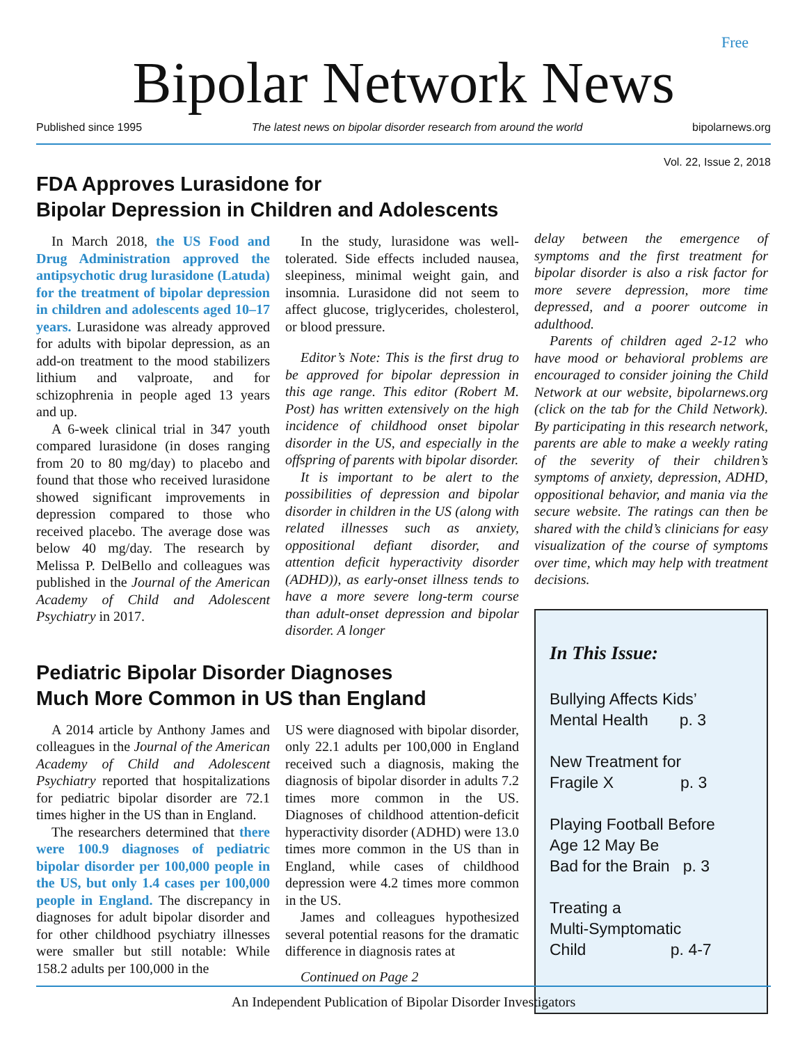Free
Bipolar Network News
Published since 1995 The latest news on bipolar disorder research from around the world bipolarnews.org
Vol. 22, Issue 2, 2018
FDA Approves Lurasidone for
Bipolar Depression in Children and Adolescents
In March 2018, the US Food and Drug Administration approved the antipsychotic drug lurasidone (Latuda) for the treatment of bipolar depression in children and adolescents aged 10–17 years. Lurasidone was already approved for adults with bipolar depression, as an add-on treatment to the mood stabilizers lithium and valproate, and for schizophrenia in people aged 13 years and up.
A 6-week clinical trial in 347 youth compared lurasidone (in doses ranging from 20 to 80 mg/day) to placebo and found that those who received lurasidone showed significant improvements in depression compared to those who received placebo. The average dose was below 40 mg/day. The research by Melissa P. DelBello and colleagues was published in the Journal of the American Academy of Child and Adolescent Psychiatry in 2017.
In the study, lurasidone was well-tolerated. Side effects included nausea, sleepiness, minimal weight gain, and insomnia. Lurasidone did not seem to affect glucose, triglycerides, cholesterol, or blood pressure.
Editor’s Note: This is the first drug to be approved for bipolar depression in this age range. This editor (Robert M. Post) has written extensively on the high incidence of childhood onset bipolar disorder in the US, and especially in the offspring of parents with bipolar disorder.
It is important to be alert to the possibilities of depression and bipolar disorder in children in the US (along with related illnesses such as anxiety, oppositional defiant disorder, and attention deficit hyperactivity disorder (ADHD)), as early-onset illness tends to have a more severe long-term course than adult-onset depression and bipolar disorder. A longer
Pediatric Bipolar Disorder Diagnoses
Much More Common in US than England
A 2014 article by Anthony James and colleagues in the Journal of the American Academy of Child and Adolescent Psychiatry reported that hospitalizations for pediatric bipolar disorder are 72.1 times higher in the US than in England.
The researchers determined that there were 100.9 diagnoses of pediatric bipolar disorder per 100,000 people in the US, but only 1.4 cases per 100,000 people in England. The discrepancy in diagnoses for adult bipolar disorder and for other childhood psychiatry illnesses were smaller but still notable: While 158.2 adults per 100,000 in the
US were diagnosed with bipolar disorder, only 22.1 adults per 100,000 in England received such a diagnosis, making the diagnosis of bipolar disorder in adults 7.2 times more common in the US. Diagnoses of childhood attention-deficit hyperactivity disorder (ADHD) were 13.0 times more common in the US than in England, while cases of childhood depression were 4.2 times more common in the US.
James and colleagues hypothesized several potential reasons for the dramatic difference in diagnosis rates at
Continued on Page 2
delay between the emergence of symptoms and the first treatment for bipolar disorder is also a risk factor for more severe depression, more time depressed, and a poorer outcome in adulthood.
Parents of children aged 2-12 who have mood or behavioral problems are encouraged to consider joining the Child Network at our website, bipolarnews.org (click on the tab for the Child Network). By participating in this research network, parents are able to make a weekly rating of the severity of their children’s symptoms of anxiety, depression, ADHD, oppositional behavior, and mania via the secure website. The ratings can then be shared with the child’s clinicians for easy visualization of the course of symptoms over time, which may help with treatment decisions.
In This Issue:
Bullying Affects Kids’
Mental Health p. 3
New Treatment for
Fragile X p. 3
Playing Football Before
Age 12 May Be
Bad for the Brain p. 3
Treating a
Multi-Symptomatic
Child p. 4-7
An Independent Publication of Bipolar Disorder Investigators